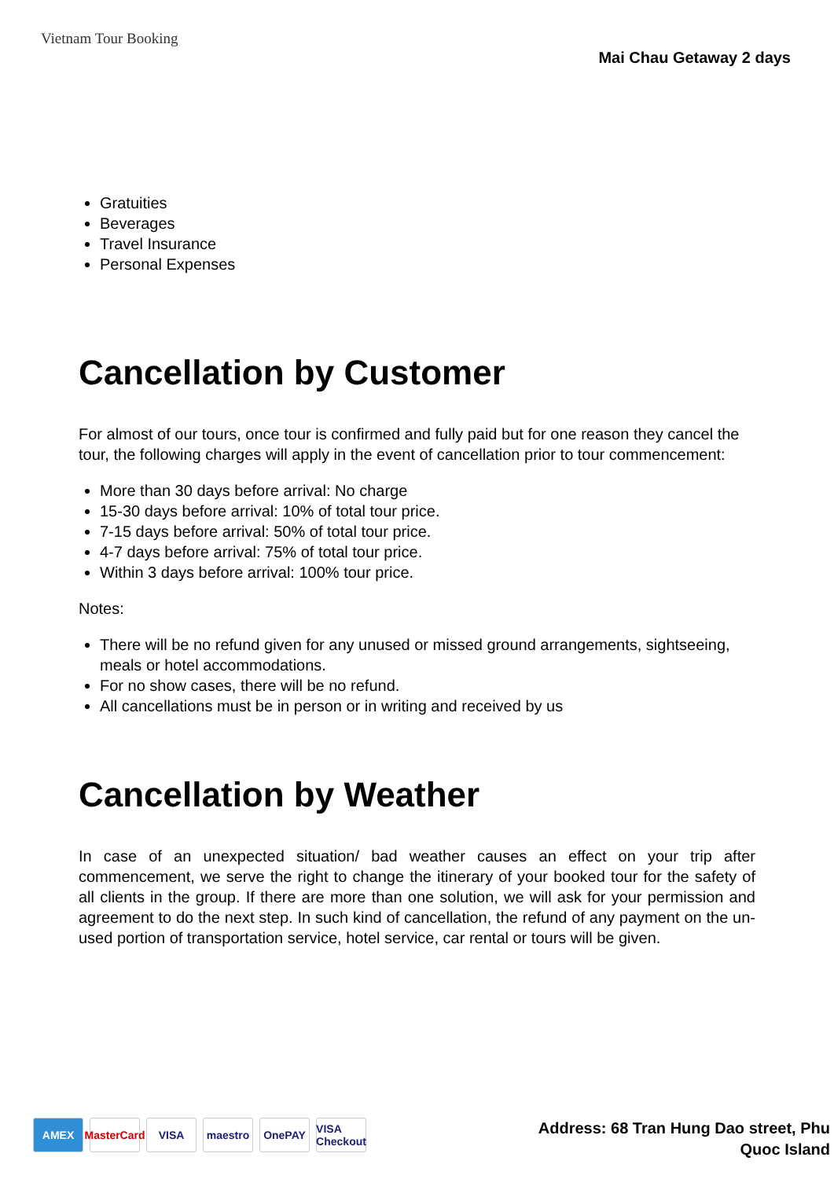Vietnam Tour Booking
Mai Chau Getaway 2 days
Gratuities
Beverages
Travel Insurance
Personal Expenses
Cancellation by Customer
For almost of our tours, once tour is confirmed and fully paid but for one reason they cancel the tour, the following charges will apply in the event of cancellation prior to tour commencement:
More than 30 days before arrival: No charge
15-30 days before arrival: 10% of total tour price.
7-15 days before arrival: 50% of total tour price.
4-7 days before arrival: 75% of total tour price.
Within 3 days before arrival: 100% tour price.
Notes:
There will be no refund given for any unused or missed ground arrangements, sightseeing, meals or hotel accommodations.
For no show cases, there will be no refund.
All cancellations must be in person or in writing and received by us
Cancellation by Weather
In case of an unexpected situation/ bad weather causes an effect on your trip after commencement, we serve the right to change the itinerary of your booked tour for the safety of all clients in the group. If there are more than one solution, we will ask for your permission and agreement to do the next step. In such kind of cancellation, the refund of any payment on the un-used portion of transportation service, hotel service, car rental or tours will be given.
AMEX MasterCard
VISA maestro OnePAY VISA Checkout
Address: 68 Tran Hung Dao street, Phu
Quoc Island